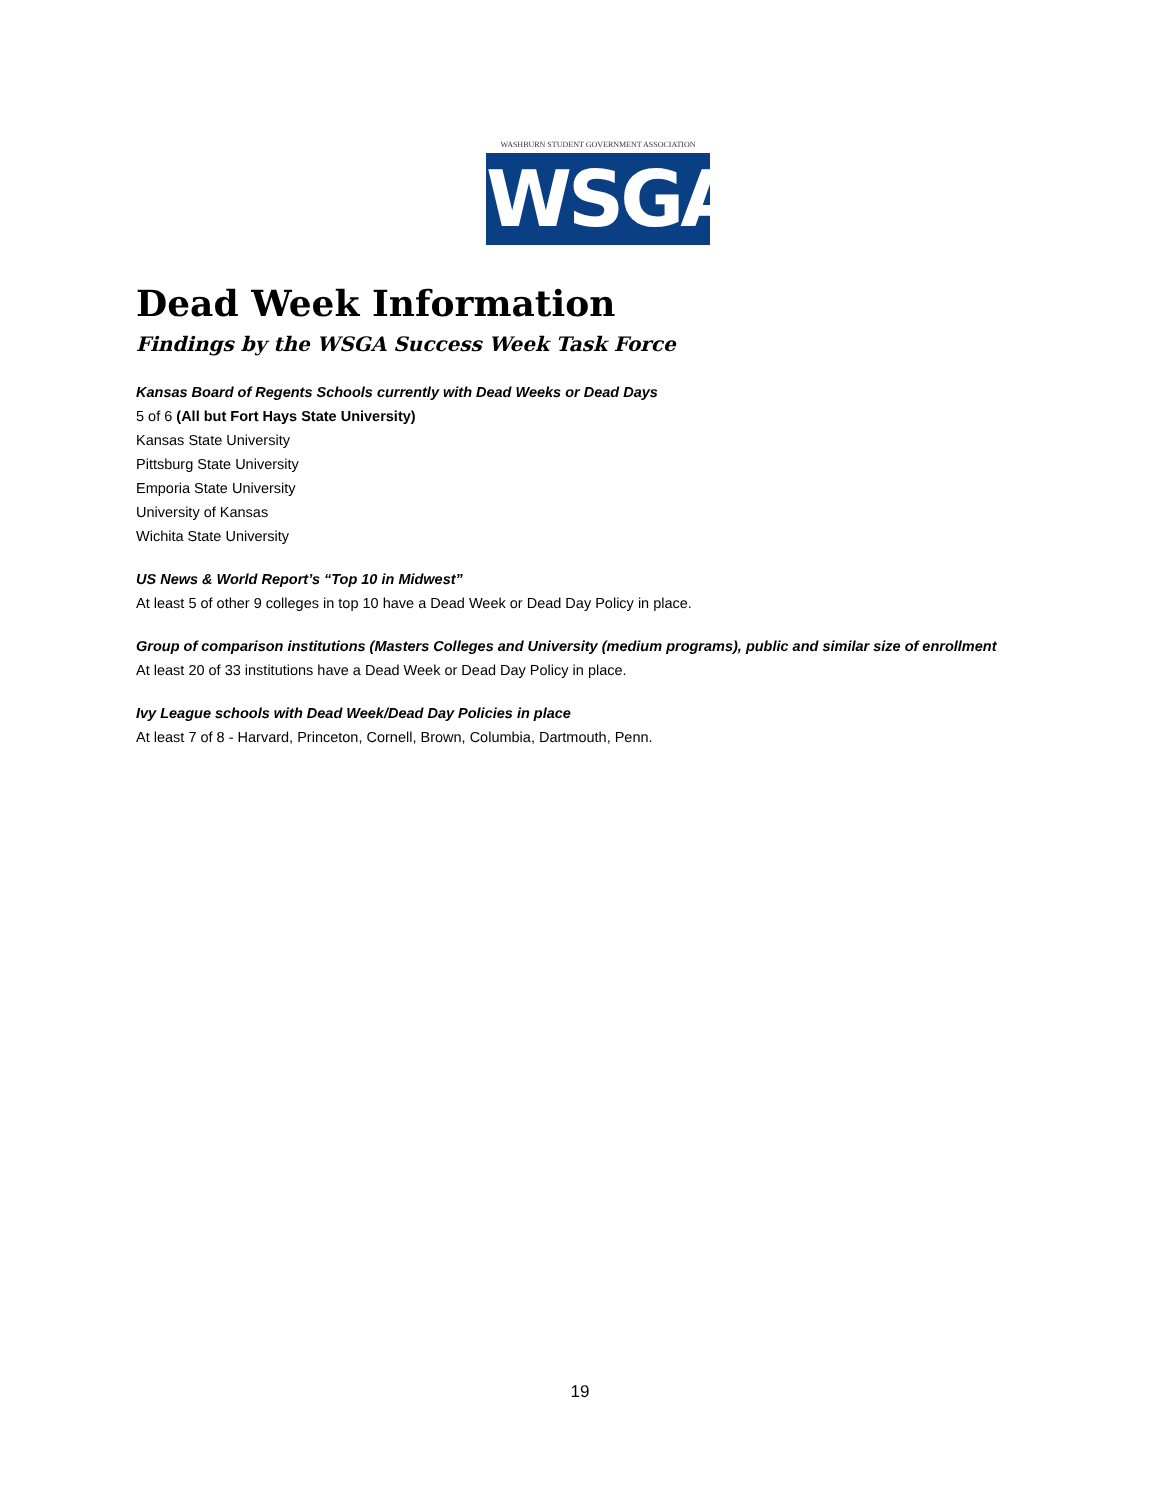WASHBURN STUDENT GOVERNMENT ASSOCIATION
WSGA
Dead Week Information
Findings by the WSGA Success Week Task Force
Kansas Board of Regents Schools currently with Dead Weeks or Dead Days
5 of 6 (All but Fort Hays State University)
Kansas State University
Pittsburg State University
Emporia State University
University of Kansas
Wichita State University
US News & World Report’s “Top 10 in Midwest”
At least 5 of other 9 colleges in top 10 have a Dead Week or Dead Day Policy in place.
Group of comparison institutions (Masters Colleges and University (medium programs), public and similar size of enrollment
At least 20 of 33 institutions have a Dead Week or Dead Day Policy in place.
Ivy League schools with Dead Week/Dead Day Policies in place
At least 7 of 8 - Harvard, Princeton, Cornell, Brown, Columbia, Dartmouth, Penn.
19